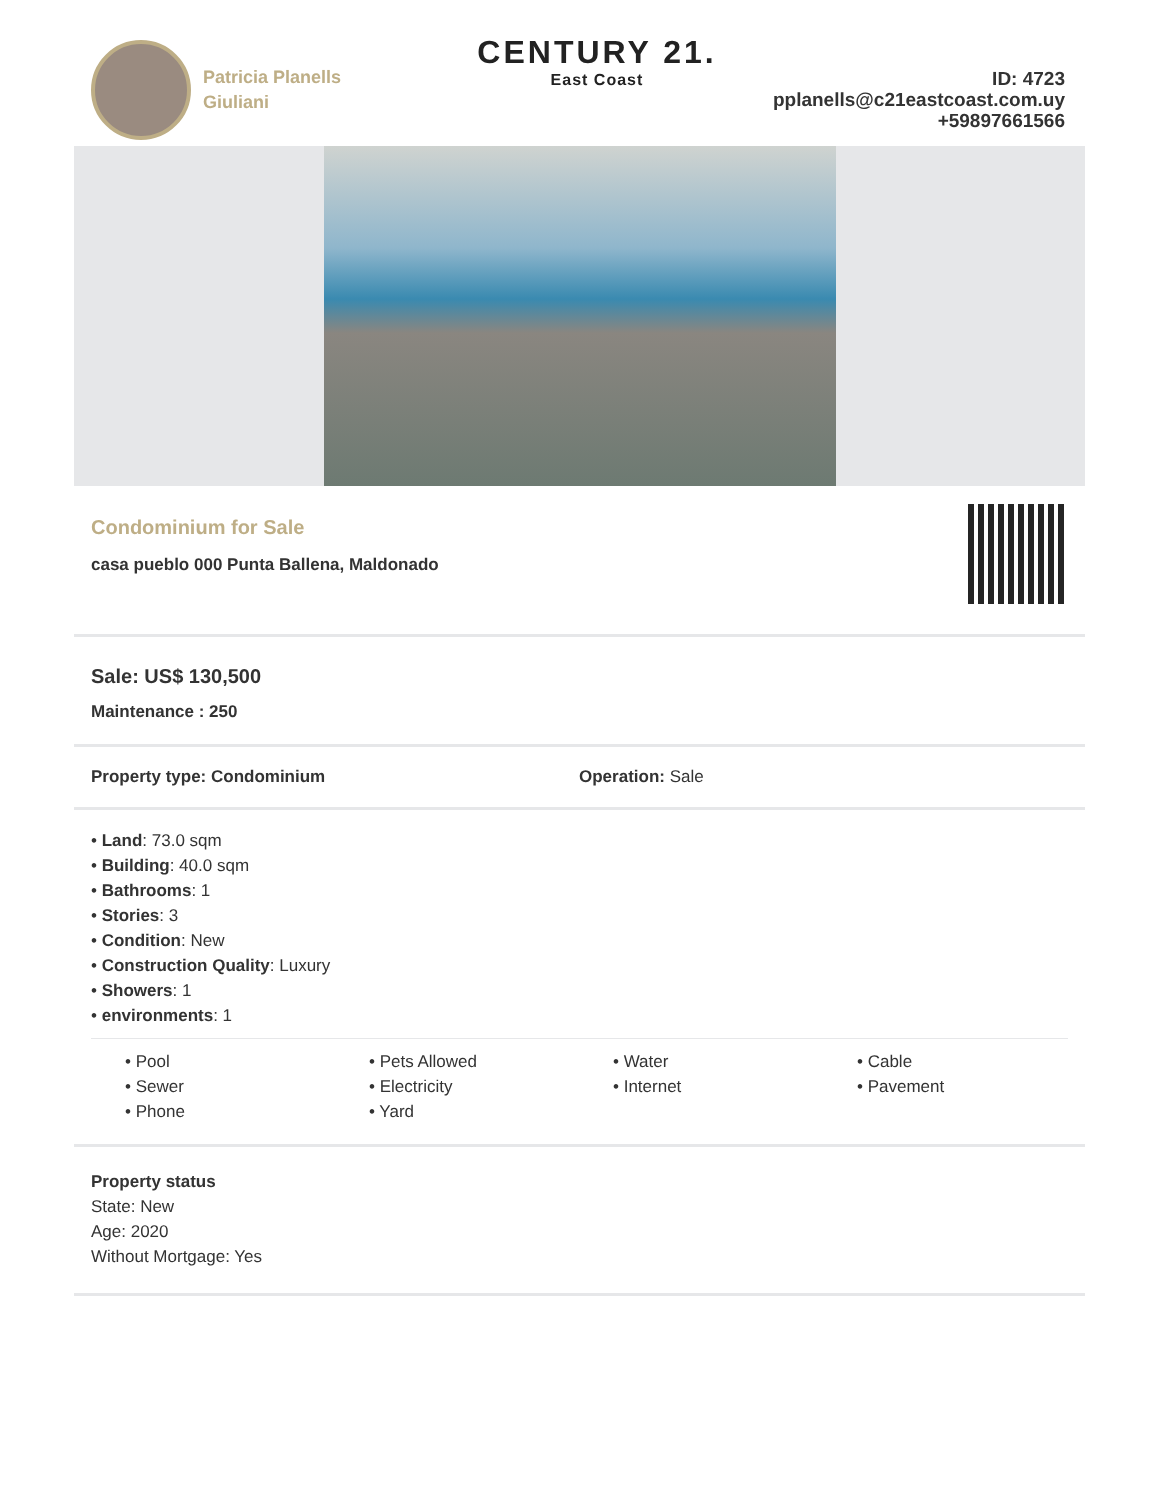Patricia Planells
Giuliani
CENTURY 21.
East Coast
ID: 4723
pplanells@c21eastcoast.com.uy
+59897661566
Condominium for Sale
casa pueblo 000 Punta Ballena, Maldonado
Sale: US$ 130,500
Maintenance : 250
Property type: Condominium Operation: Sale
• Land: 73.0 sqm
• Building: 40.0 sqm
• Bathrooms: 1
• Stories: 3
• Condition: New
• Construction Quality: Luxury
• Showers: 1
• environments: 1
• Pool
• Pets Allowed
• Water
• Cable
• Sewer
• Electricity
• Internet
• Pavement
• Phone
• Yard
Property status
State: New
Age: 2020
Without Mortgage: Yes